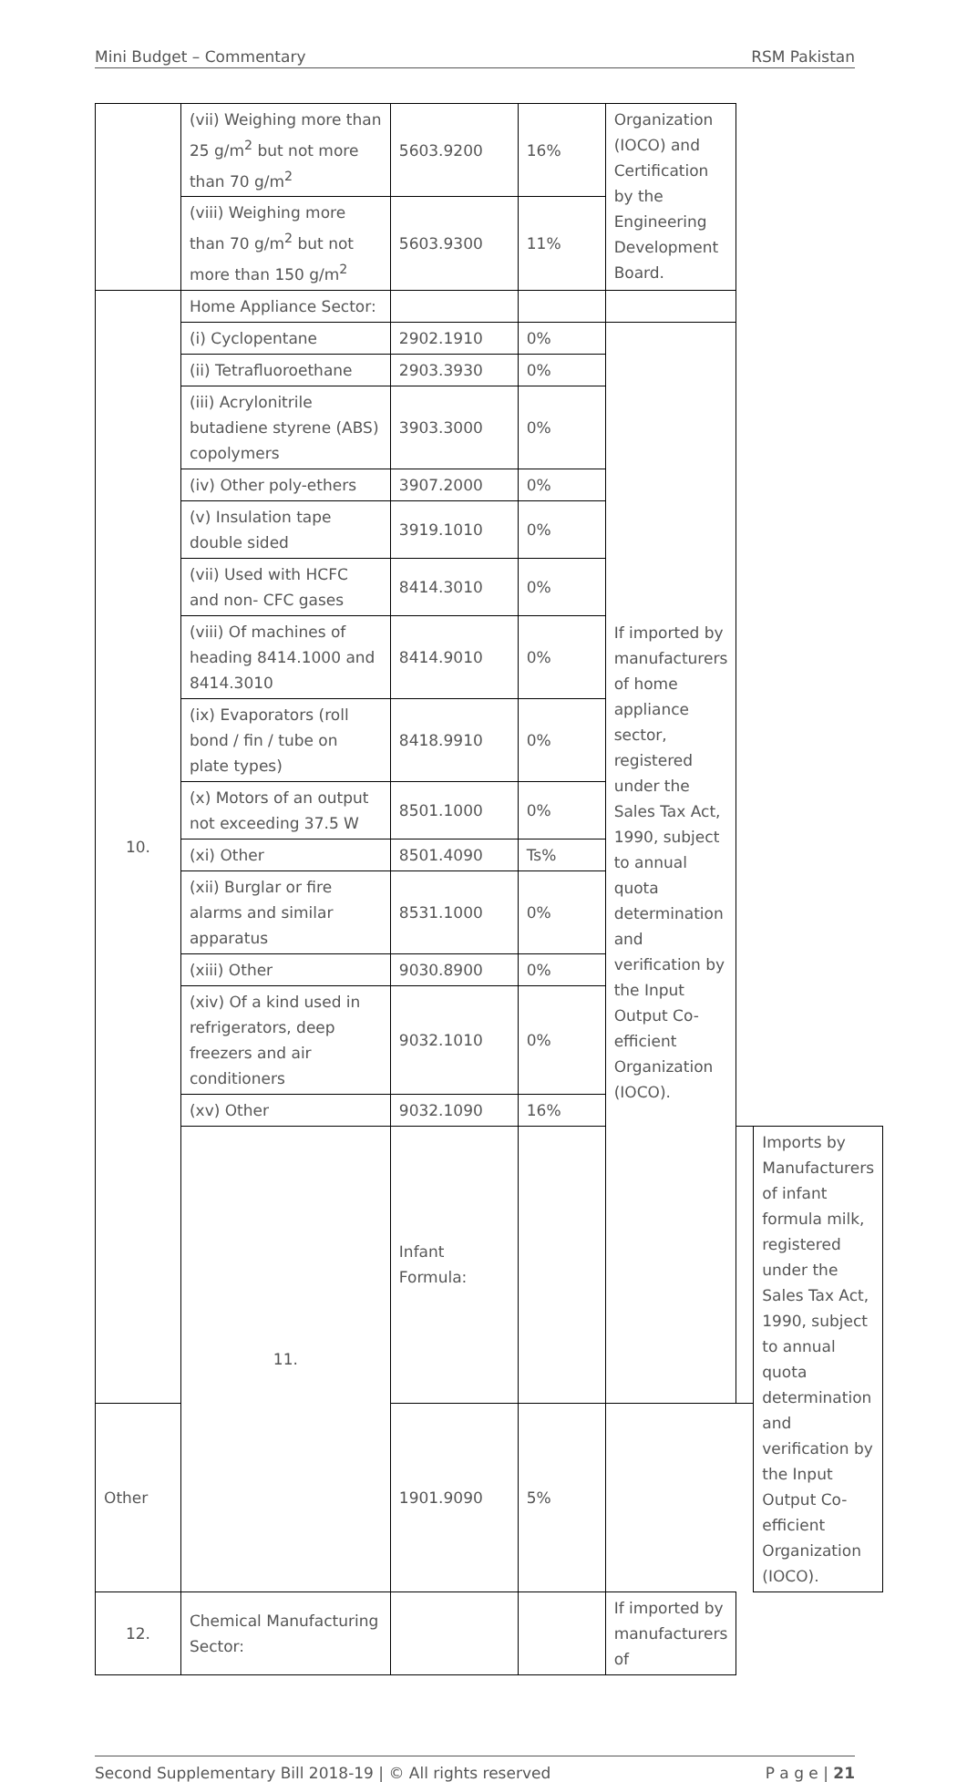Mini Budget – Commentary RSM Pakistan
| | (vii) Weighing more than 25 g/m<sup>2</sup> but not more than 70 g/m<sup>2</sup> | 5603.9200 | 16% | Organization (IOCO) and Certification by the Engineering Development Board. | | |
| | (viii) Weighing more than 70 g/m<sup>2</sup> but not more than 150 g/m<sup>2</sup> | 5603.9300 | 11% | | | |
| 10. | Home Appliance Sector: | | | | | |
| | (i) Cyclopentane | 2902.1910 | 0% | If imported by manufacturers of home appliance sector, registered under the Sales Tax Act, 1990, subject to annual quota determination and verification by the Input Output Co-efficient Organization (IOCO). | | |
| | (ii) Tetrafluoroethane | 2903.3930 | 0% | | | |
| | (iii) Acrylonitrile butadiene styrene (ABS) copolymers | 3903.3000 | 0% | | | |
| | (iv) Other poly-ethers | 3907.2000 | 0% | | | |
| | (v) Insulation tape double sided | 3919.1010 | 0% | | | |
| | (vii) Used with HCFC and non- CFC gases | 8414.3010 | 0% | | | |
| | (viii) Of machines of heading 8414.1000 and 8414.3010 | 8414.9010 | 0% | | | |
| | (ix) Evaporators (roll bond / fin / tube on plate types) | 8418.9910 | 0% | | | |
| | (x) Motors of an output not exceeding 37.5 W | 8501.1000 | 0% | | | |
| | (xi) Other | 8501.4090 | Ts% | | | |
| | (xii) Burglar or fire alarms and similar apparatus | 8531.1000 | 0% | | | |
| | (xiii) Other | 9030.8900 | 0% | | | |
| | (xiv) Of a kind used in refrigerators, deep freezers and air conditioners | 9032.1010 | 0% | | | |
| | (xv) Other | 9032.1090 | 16% | | | |
| | 11. | Infant Formula: | | | | Imports by Manufacturers of infant formula milk, registered under the Sales Tax Act, 1990, subject to annual quota determination and verification by the Input Output Co-efficient Organization (IOCO). |
| Other | | 1901.9090 | 5% | | | |
| 12. | Chemical Manufacturing Sector: | | | If imported by manufacturers of | | |
Second Supplementary Bill 2018-19 | © All rights reserved P a g e | 21